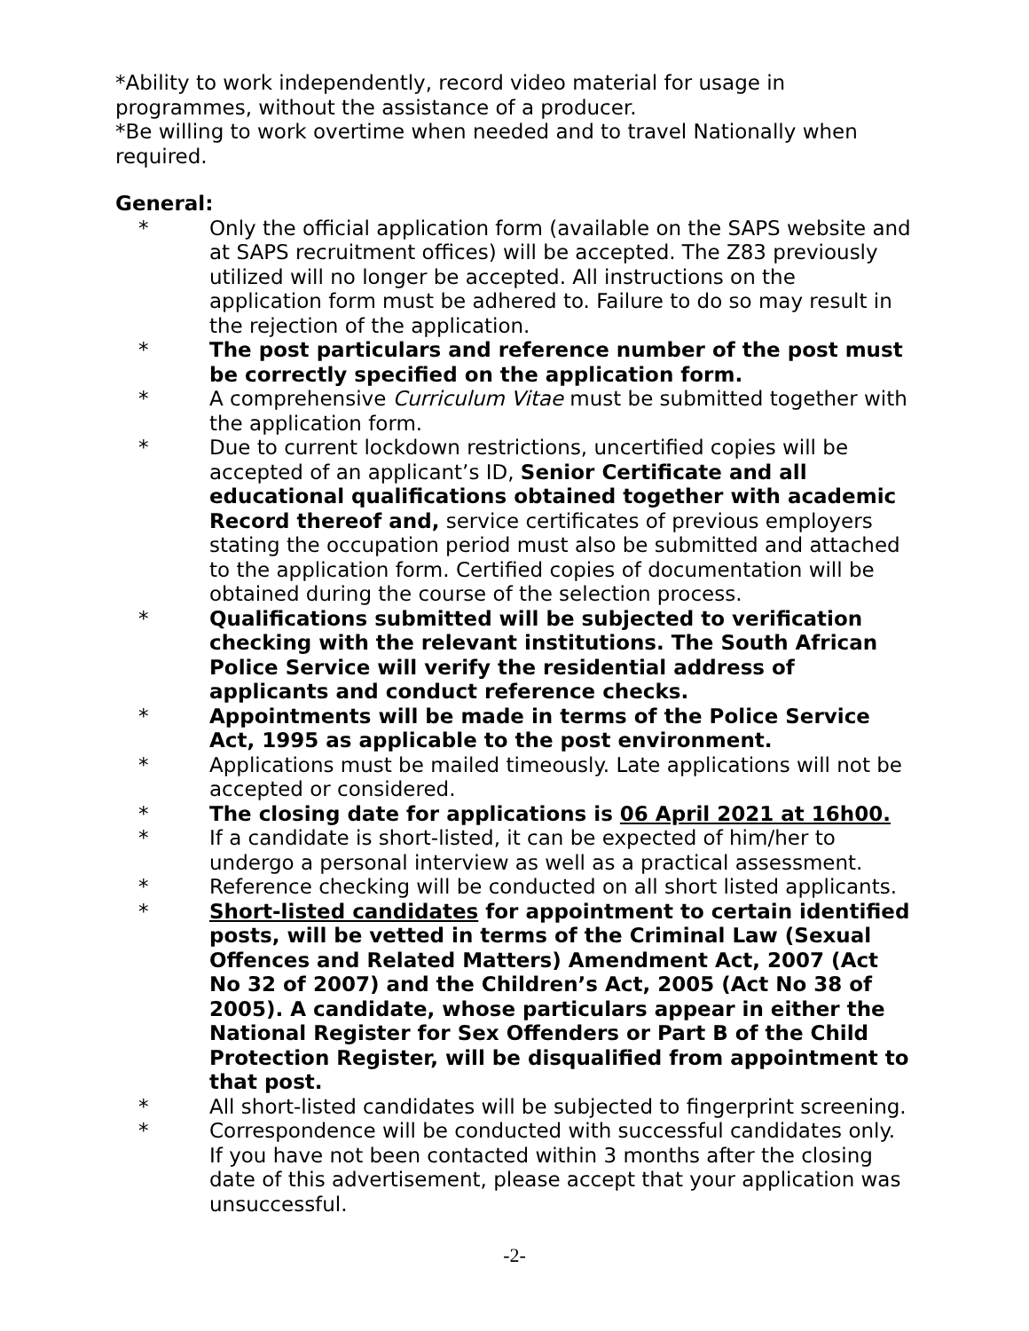*Ability to work independently, record video material for usage in programmes, without the assistance of a producer.
*Be willing to work overtime when needed and to travel Nationally when required.
General:
* Only the official application form (available on the SAPS website and at SAPS recruitment offices) will be accepted. The Z83 previously utilized will no longer be accepted. All instructions on the application form must be adhered to. Failure to do so may result in the rejection of the application.
* The post particulars and reference number of the post must be correctly specified on the application form.
* A comprehensive Curriculum Vitae must be submitted together with the application form.
* Due to current lockdown restrictions, uncertified copies will be accepted of an applicant’s ID, Senior Certificate and all educational qualifications obtained together with academic Record thereof and, service certificates of previous employers stating the occupation period must also be submitted and attached to the application form. Certified copies of documentation will be obtained during the course of the selection process.
* Qualifications submitted will be subjected to verification checking with the relevant institutions. The South African Police Service will verify the residential address of applicants and conduct reference checks.
* Appointments will be made in terms of the Police Service Act, 1995 as applicable to the post environment.
* Applications must be mailed timeously. Late applications will not be accepted or considered.
* The closing date for applications is 06 April 2021 at 16h00.
* If a candidate is short-listed, it can be expected of him/her to undergo a personal interview as well as a practical assessment.
* Reference checking will be conducted on all short listed applicants.
* Short-listed candidates for appointment to certain identified posts, will be vetted in terms of the Criminal Law (Sexual Offences and Related Matters) Amendment Act, 2007 (Act No 32 of 2007) and the Children’s Act, 2005 (Act No 38 of 2005). A candidate, whose particulars appear in either the National Register for Sex Offenders or Part B of the Child Protection Register, will be disqualified from appointment to that post.
* All short-listed candidates will be subjected to fingerprint screening.
* Correspondence will be conducted with successful candidates only. If you have not been contacted within 3 months after the closing date of this advertisement, please accept that your application was unsuccessful.
-2-